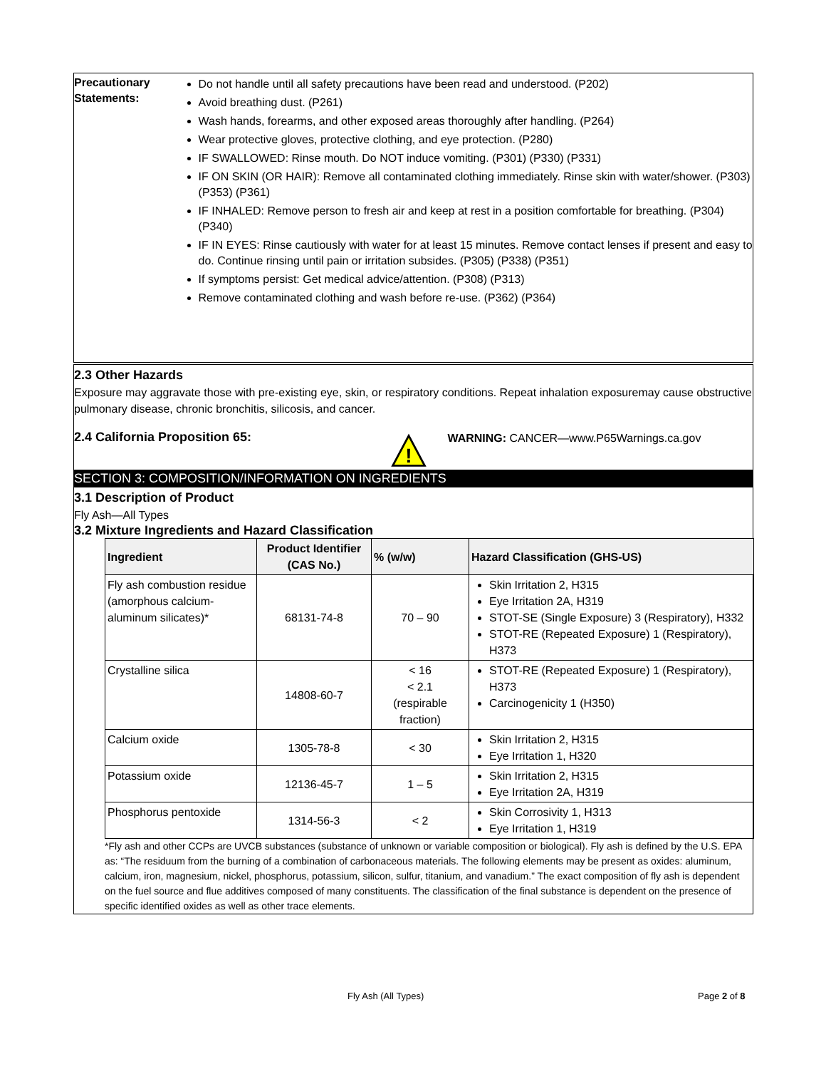Precautionary
Statements:
Do not handle until all safety precautions have been read and understood. (P202)
Avoid breathing dust. (P261)
Wash hands, forearms, and other exposed areas thoroughly after handling. (P264)
Wear protective gloves, protective clothing, and eye protection. (P280)
IF SWALLOWED: Rinse mouth. Do NOT induce vomiting. (P301) (P330) (P331)
IF ON SKIN (OR HAIR): Remove all contaminated clothing immediately. Rinse skin with water/shower. (P303) (P353) (P361)
IF INHALED: Remove person to fresh air and keep at rest in a position comfortable for breathing. (P304) (P340)
IF IN EYES: Rinse cautiously with water for at least 15 minutes. Remove contact lenses if present and easy to do. Continue rinsing until pain or irritation subsides. (P305) (P338) (P351)
If symptoms persist: Get medical advice/attention. (P308) (P313)
Remove contaminated clothing and wash before re-use. (P362) (P364)
2.3 Other Hazards
Exposure may aggravate those with pre-existing eye, skin, or respiratory conditions. Repeat inhalation exposuremay cause obstructive pulmonary disease, chronic bronchitis, silicosis, and cancer.
2.4 California Proposition 65:
!
WARNING: CANCER—www.P65Warnings.ca.gov
SECTION 3: COMPOSITION/INFORMATION ON INGREDIENTS
3.1 Description of Product
Fly Ash—All Types
3.2 Mixture Ingredients and Hazard Classification
| Ingredient | Product Identifier (CAS No.) | % (w/w) | Hazard Classification (GHS-US) |
| --- | --- | --- | --- |
| Fly ash combustion residue (amorphous calcium-aluminum silicates)* | 68131-74-8 | 70 – 90 | Skin Irritation 2, H315 Eye Irritation 2A, H319 STOT-SE (Single Exposure) 3 (Respiratory), H332 STOT-RE (Repeated Exposure) 1 (Respiratory), H373 |
| Crystalline silica | 14808-60-7 | < 16 < 2.1 (respirable fraction) | STOT-RE (Repeated Exposure) 1 (Respiratory), H373 Carcinogenicity 1 (H350) |
| Calcium oxide | 1305-78-8 | < 30 | Skin Irritation 2, H315 Eye Irritation 1, H320 |
| Potassium oxide | 12136-45-7 | 1 – 5 | Skin Irritation 2, H315 Eye Irritation 2A, H319 |
| Phosphorus pentoxide | 1314-56-3 | < 2 | Skin Corrosivity 1, H313 Eye Irritation 1, H319 |
*Fly ash and other CCPs are UVCB substances (substance of unknown or variable composition or biological). Fly ash is defined by the U.S. EPA as: “The residuum from the burning of a combination of carbonaceous materials. The following elements may be present as oxides: aluminum, calcium, iron, magnesium, nickel, phosphorus, potassium, silicon, sulfur, titanium, and vanadium.” The exact composition of fly ash is dependent on the fuel source and flue additives composed of many constituents. The classification of the final substance is dependent on the presence of specific identified oxides as well as other trace elements.
Fly Ash (All Types) Page 2 of 8